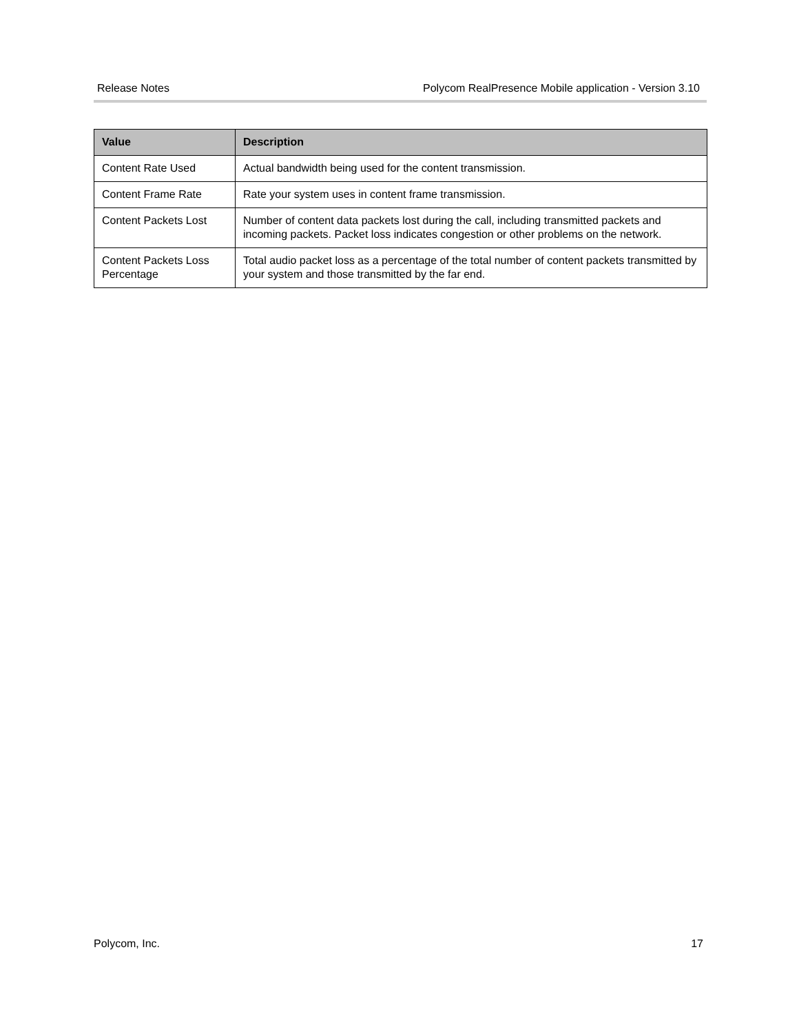Release Notes Polycom RealPresence Mobile application - Version 3.10
| Value | Description |
| --- | --- |
| Content Rate Used | Actual bandwidth being used for the content transmission. |
| Content Frame Rate | Rate your system uses in content frame transmission. |
| Content Packets Lost | Number of content data packets lost during the call, including transmitted packets and incoming packets. Packet loss indicates congestion or other problems on the network. |
| Content Packets Loss Percentage | Total audio packet loss as a percentage of the total number of content packets transmitted by your system and those transmitted by the far end. |
Polycom, Inc. 17